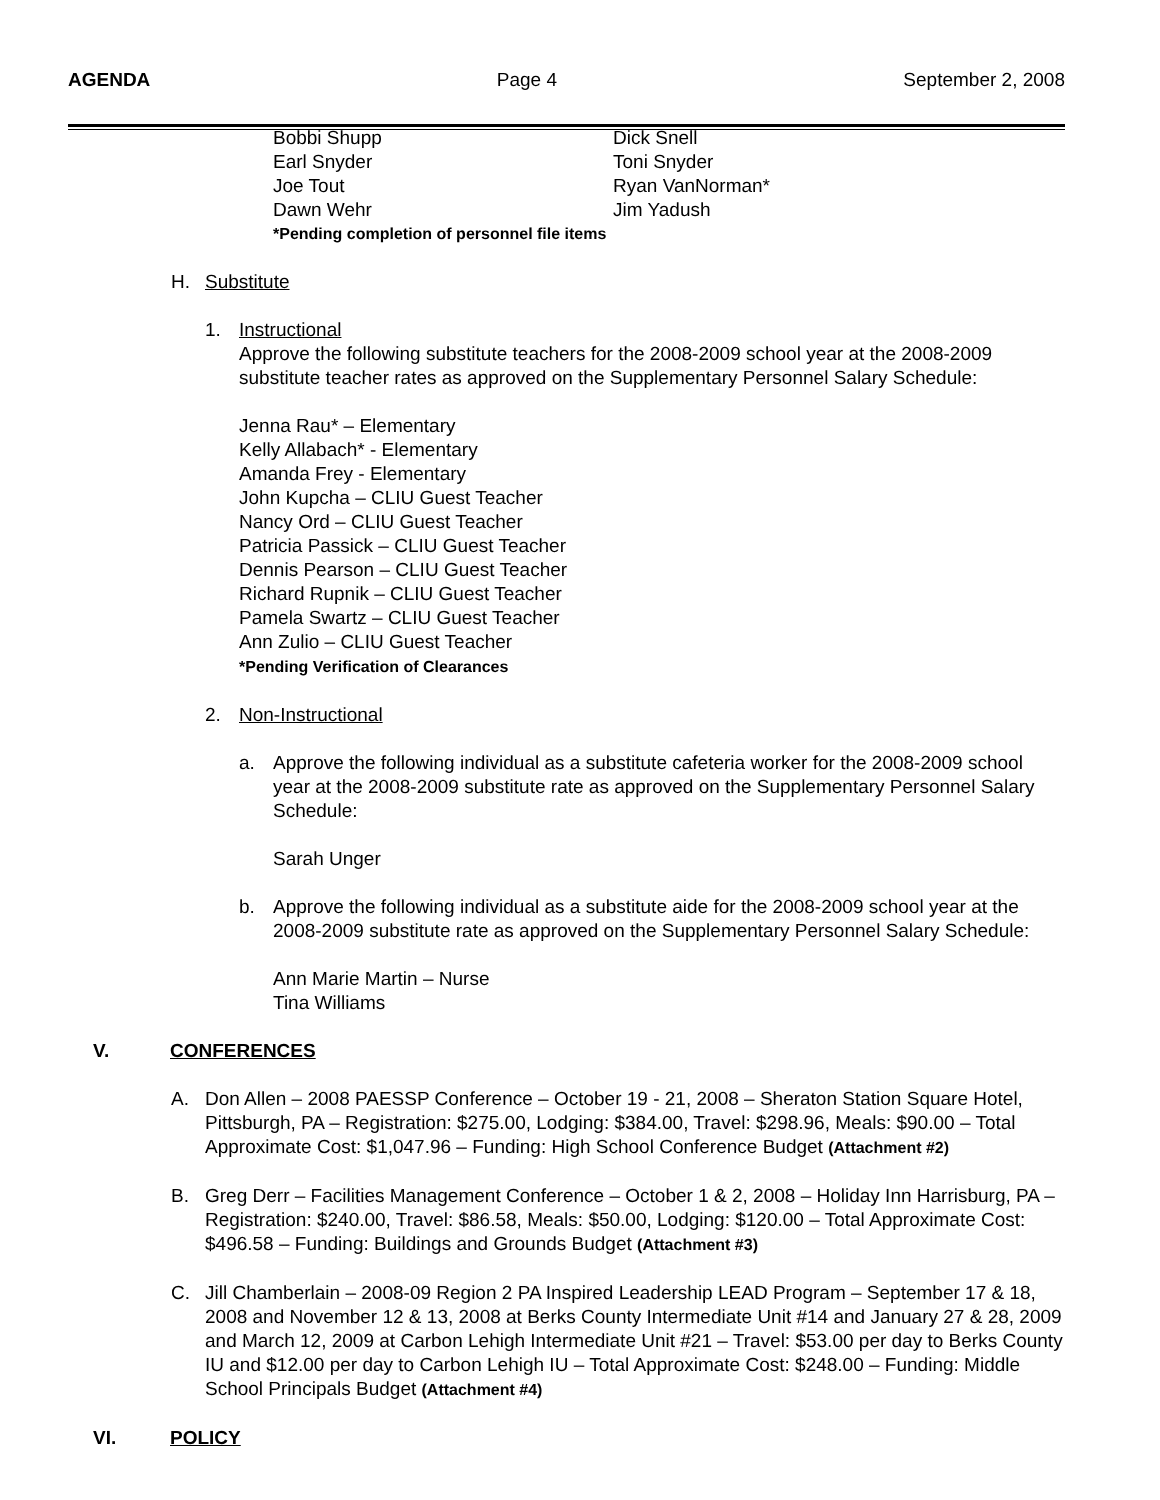AGENDA Page 4 September 2, 2008
Bobbi Shupp Dick Snell
Earl Snyder Toni Snyder
Joe Tout Ryan VanNorman*
Dawn Wehr Jim Yadush
*Pending completion of personnel file items
H. Substitute
1. Instructional
Approve the following substitute teachers for the 2008-2009 school year at the 2008-2009 substitute teacher rates as approved on the Supplementary Personnel Salary Schedule:
Jenna Rau* – Elementary
Kelly Allabach* - Elementary
Amanda Frey - Elementary
John Kupcha – CLIU Guest Teacher
Nancy Ord – CLIU Guest Teacher
Patricia Passick – CLIU Guest Teacher
Dennis Pearson – CLIU Guest Teacher
Richard Rupnik – CLIU Guest Teacher
Pamela Swartz – CLIU Guest Teacher
Ann Zulio – CLIU Guest Teacher
*Pending Verification of Clearances
2. Non-Instructional
a. Approve the following individual as a substitute cafeteria worker for the 2008-2009 school year at the 2008-2009 substitute rate as approved on the Supplementary Personnel Salary Schedule:
Sarah Unger
b. Approve the following individual as a substitute aide for the 2008-2009 school year at the 2008-2009 substitute rate as approved on the Supplementary Personnel Salary Schedule:
Ann Marie Martin – Nurse
Tina Williams
V. CONFERENCES
A. Don Allen – 2008 PAESSP Conference – October 19 - 21, 2008 – Sheraton Station Square Hotel, Pittsburgh, PA – Registration: $275.00, Lodging: $384.00, Travel: $298.96, Meals: $90.00 – Total Approximate Cost: $1,047.96 – Funding: High School Conference Budget (Attachment #2)
B. Greg Derr – Facilities Management Conference – October 1 & 2, 2008 – Holiday Inn Harrisburg, PA – Registration: $240.00, Travel: $86.58, Meals: $50.00, Lodging: $120.00 – Total Approximate Cost: $496.58 – Funding: Buildings and Grounds Budget (Attachment #3)
C. Jill Chamberlain – 2008-09 Region 2 PA Inspired Leadership LEAD Program – September 17 & 18, 2008 and November 12 & 13, 2008 at Berks County Intermediate Unit #14 and January 27 & 28, 2009 and March 12, 2009 at Carbon Lehigh Intermediate Unit #21 – Travel: $53.00 per day to Berks County IU and $12.00 per day to Carbon Lehigh IU – Total Approximate Cost: $248.00 – Funding: Middle School Principals Budget (Attachment #4)
VI. POLICY